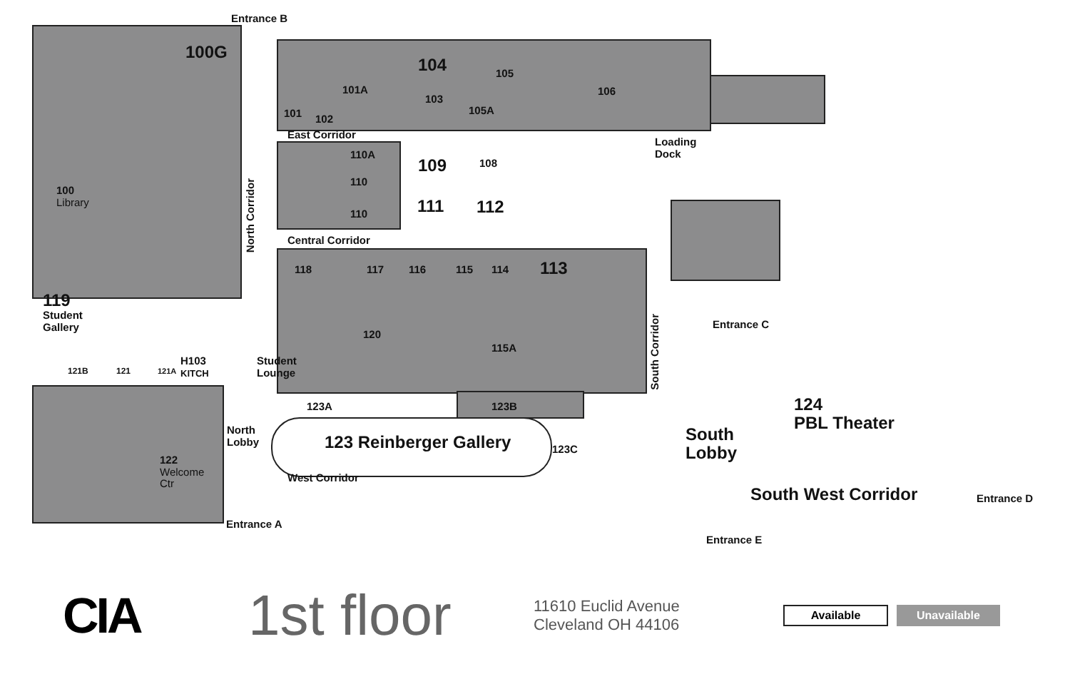Entrance B
100G
104 105
101A
103
105A
106
101 102
East Corridor
Loading
Dock
110A
109 108
110
100
Library
111 112
110
North Corridor
Central Corridor
113
118 117 116 115 114
119
Student
Gallery
South Corridor
Entrance C
120
115A
H103
KITCH
Student
Lounge
121B 121 121A
124
PBL Theater
123A 123B
North
Lobby
South
Lobby
123 Reinberger Gallery 123C
122
Welcome
Ctr
West Corridor
South West Corridor Entrance D
Entrance A
Entrance E
CIA
1st floor
11610 Euclid Avenue
Cleveland OH 44106
Available Unavailable